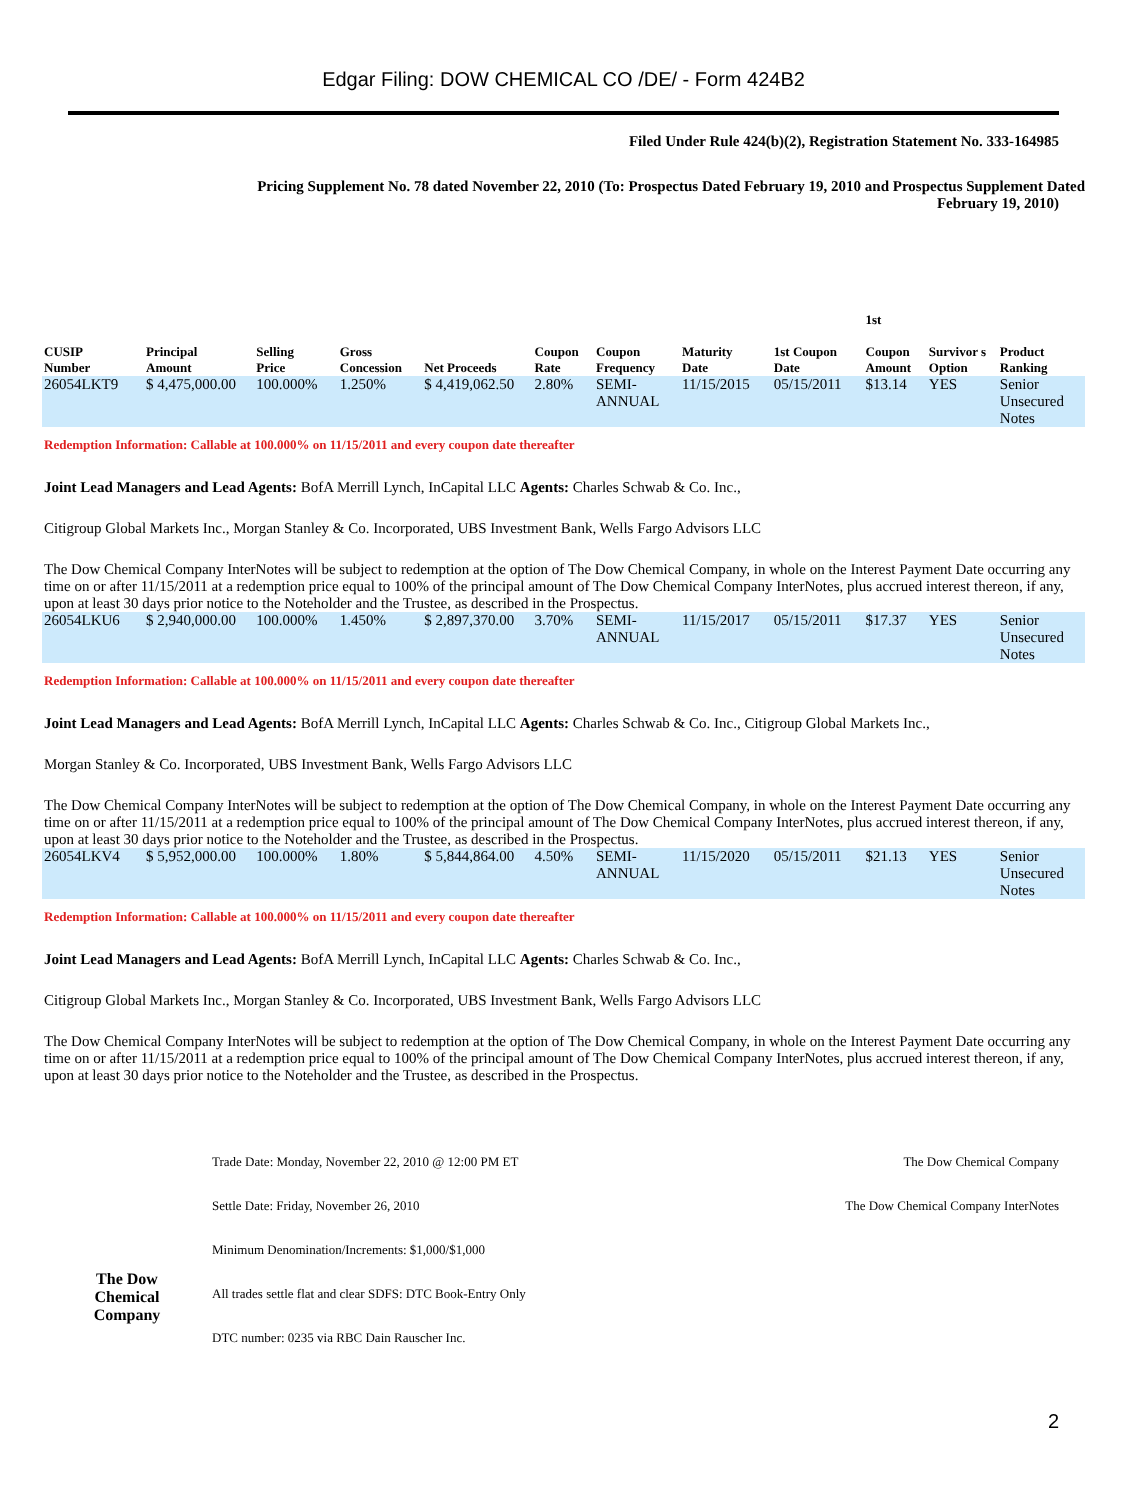Edgar Filing: DOW CHEMICAL CO /DE/ - Form 424B2
Filed Under Rule 424(b)(2), Registration Statement No. 333-164985
Pricing Supplement No. 78 dated November 22, 2010 (To: Prospectus Dated February 19, 2010 and Prospectus Supplement Dated
February 19, 2010)
| CUSIP Number | Principal Amount | Selling Price | Gross Concession | Net Proceeds | Coupon Rate | Coupon Frequency | Maturity Date | 1st Coupon Date | 1st Coupon Amount | Survivor s Option | Product Ranking |
| --- | --- | --- | --- | --- | --- | --- | --- | --- | --- | --- | --- |
| 26054LKT9 | $ 4,475,000.00 | 100.000% | 1.250% | $ 4,419,062.50 | 2.80% | SEMI- ANNUAL | 11/15/2015 | 05/15/2011 | $13.14 | YES | Senior Unsecured Notes |
| Redemption Information: Callable at 100.000% on 11/15/2011 and every coupon date thereafter Joint Lead Managers and Lead Agents: BofA Merrill Lynch, InCapital LLC Agents: Charles Schwab & Co. Inc., Citigroup Global Markets Inc., Morgan Stanley & Co. Incorporated, UBS Investment Bank, Wells Fargo Advisors LLC The Dow Chemical Company InterNotes will be subject to redemption at the option of The Dow Chemical Company, in whole on the Interest Payment Date occurring any time on or after 11/15/2011 at a redemption price equal to 100% of the principal amount of The Dow Chemical Company InterNotes, plus accrued interest thereon, if any, upon at least 30 days prior notice to the Noteholder and the Trustee, as described in the Prospectus. | | | | | | | | | | | |
| 26054LKU6 | $ 2,940,000.00 | 100.000% | 1.450% | $ 2,897,370.00 | 3.70% | SEMI- ANNUAL | 11/15/2017 | 05/15/2011 | $17.37 | YES | Senior Unsecured Notes |
| Redemption Information: Callable at 100.000% on 11/15/2011 and every coupon date thereafter Joint Lead Managers and Lead Agents: BofA Merrill Lynch, InCapital LLC Agents: Charles Schwab & Co. Inc., Citigroup Global Markets Inc., Morgan Stanley & Co. Incorporated, UBS Investment Bank, Wells Fargo Advisors LLC The Dow Chemical Company InterNotes will be subject to redemption at the option of The Dow Chemical Company, in whole on the Interest Payment Date occurring any time on or after 11/15/2011 at a redemption price equal to 100% of the principal amount of The Dow Chemical Company InterNotes, plus accrued interest thereon, if any, upon at least 30 days prior notice to the Noteholder and the Trustee, as described in the Prospectus. | | | | | | | | | | | |
| 26054LKV4 | $ 5,952,000.00 | 100.000% | 1.80% | $ 5,844,864.00 | 4.50% | SEMI- ANNUAL | 11/15/2020 | 05/15/2011 | $21.13 | YES | Senior Unsecured Notes |
| Redemption Information: Callable at 100.000% on 11/15/2011 and every coupon date thereafter Joint Lead Managers and Lead Agents: BofA Merrill Lynch, InCapital LLC Agents: Charles Schwab & Co. Inc., Citigroup Global Markets Inc., Morgan Stanley & Co. Incorporated, UBS Investment Bank, Wells Fargo Advisors LLC The Dow Chemical Company InterNotes will be subject to redemption at the option of The Dow Chemical Company, in whole on the Interest Payment Date occurring any time on or after 11/15/2011 at a redemption price equal to 100% of the principal amount of The Dow Chemical Company InterNotes, plus accrued interest thereon, if any, upon at least 30 days prior notice to the Noteholder and the Trustee, as described in the Prospectus. | | | | | | | | | | | |
The Dow
Chemical
Company
Trade Date: Monday, November 22, 2010 @ 12:00 PM ET
Settle Date: Friday, November 26, 2010
Minimum Denomination/Increments: $1,000/$1,000
All trades settle flat and clear SDFS: DTC Book-Entry Only
DTC number: 0235 via RBC Dain Rauscher Inc.
The Dow Chemical Company
The Dow Chemical Company InterNotes
2